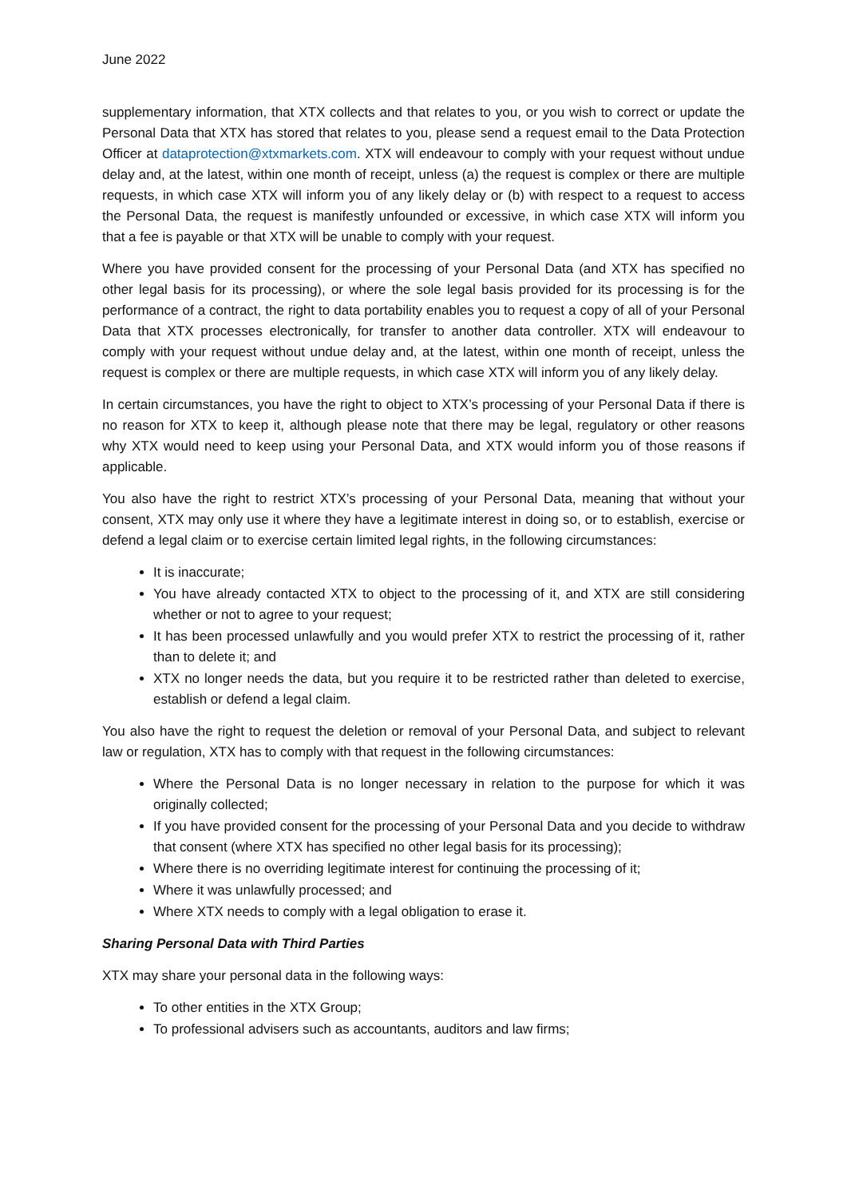June 2022
supplementary information, that XTX collects and that relates to you, or you wish to correct or update the Personal Data that XTX has stored that relates to you, please send a request email to the Data Protection Officer at dataprotection@xtxmarkets.com. XTX will endeavour to comply with your request without undue delay and, at the latest, within one month of receipt, unless (a) the request is complex or there are multiple requests, in which case XTX will inform you of any likely delay or (b) with respect to a request to access the Personal Data, the request is manifestly unfounded or excessive, in which case XTX will inform you that a fee is payable or that XTX will be unable to comply with your request.
Where you have provided consent for the processing of your Personal Data (and XTX has specified no other legal basis for its processing), or where the sole legal basis provided for its processing is for the performance of a contract, the right to data portability enables you to request a copy of all of your Personal Data that XTX processes electronically, for transfer to another data controller. XTX will endeavour to comply with your request without undue delay and, at the latest, within one month of receipt, unless the request is complex or there are multiple requests, in which case XTX will inform you of any likely delay.
In certain circumstances, you have the right to object to XTX’s processing of your Personal Data if there is no reason for XTX to keep it, although please note that there may be legal, regulatory or other reasons why XTX would need to keep using your Personal Data, and XTX would inform you of those reasons if applicable.
You also have the right to restrict XTX’s processing of your Personal Data, meaning that without your consent, XTX may only use it where they have a legitimate interest in doing so, or to establish, exercise or defend a legal claim or to exercise certain limited legal rights, in the following circumstances:
It is inaccurate;
You have already contacted XTX to object to the processing of it, and XTX are still considering whether or not to agree to your request;
It has been processed unlawfully and you would prefer XTX to restrict the processing of it, rather than to delete it; and
XTX no longer needs the data, but you require it to be restricted rather than deleted to exercise, establish or defend a legal claim.
You also have the right to request the deletion or removal of your Personal Data, and subject to relevant law or regulation, XTX has to comply with that request in the following circumstances:
Where the Personal Data is no longer necessary in relation to the purpose for which it was originally collected;
If you have provided consent for the processing of your Personal Data and you decide to withdraw that consent (where XTX has specified no other legal basis for its processing);
Where there is no overriding legitimate interest for continuing the processing of it;
Where it was unlawfully processed; and
Where XTX needs to comply with a legal obligation to erase it.
Sharing Personal Data with Third Parties
XTX may share your personal data in the following ways:
To other entities in the XTX Group;
To professional advisers such as accountants, auditors and law firms;